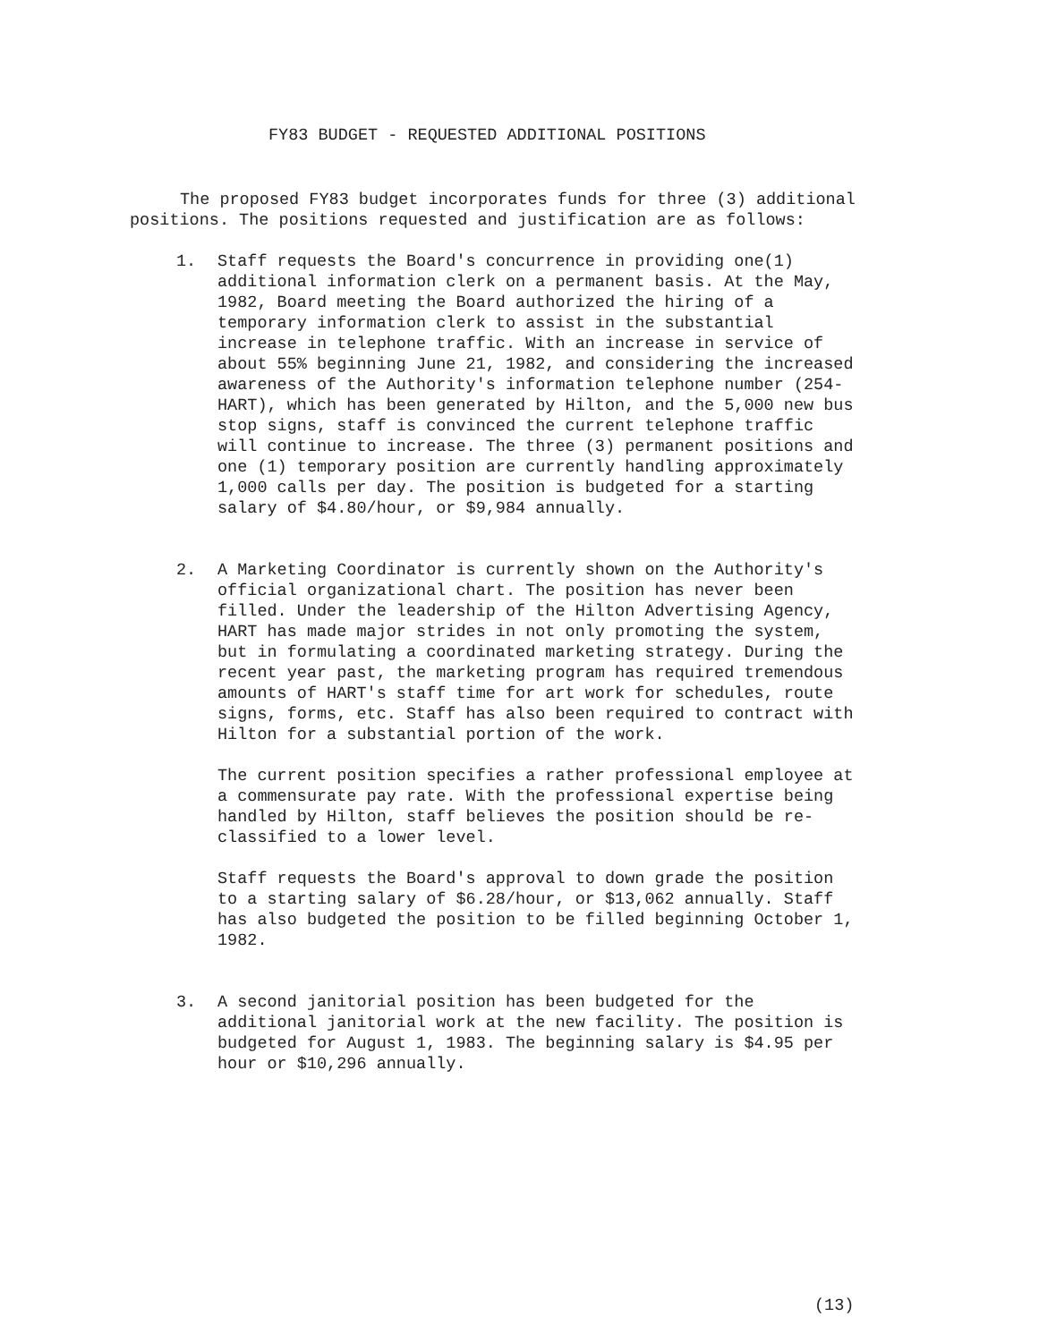FY83 BUDGET - REQUESTED ADDITIONAL POSITIONS
The proposed FY83 budget incorporates funds for three (3) additional positions. The positions requested and justification are as follows:
1. Staff requests the Board's concurrence in providing one(1) additional information clerk on a permanent basis. At the May, 1982, Board meeting the Board authorized the hiring of a temporary information clerk to assist in the substantial increase in telephone traffic. With an increase in service of about 55% beginning June 21, 1982, and considering the increased awareness of the Authority's information telephone number (254-HART), which has been generated by Hilton, and the 5,000 new bus stop signs, staff is convinced the current telephone traffic will continue to increase. The three (3) permanent positions and one (1) temporary position are currently handling approximately 1,000 calls per day. The position is budgeted for a starting salary of $4.80/hour, or $9,984 annually.
2. A Marketing Coordinator is currently shown on the Authority's official organizational chart. The position has never been filled. Under the leadership of the Hilton Advertising Agency, HART has made major strides in not only promoting the system, but in formulating a coordinated marketing strategy. During the recent year past, the marketing program has required tremendous amounts of HART's staff time for art work for schedules, route signs, forms, etc. Staff has also been required to contract with Hilton for a substantial portion of the work.
The current position specifies a rather professional employee at a commensurate pay rate. With the professional expertise being handled by Hilton, staff believes the position should be re-classified to a lower level.
Staff requests the Board's approval to down grade the position to a starting salary of $6.28/hour, or $13,062 annually. Staff has also budgeted the position to be filled beginning October 1, 1982.
3. A second janitorial position has been budgeted for the additional janitorial work at the new facility. The position is budgeted for August 1, 1983. The beginning salary is $4.95 per hour or $10,296 annually.
(13)